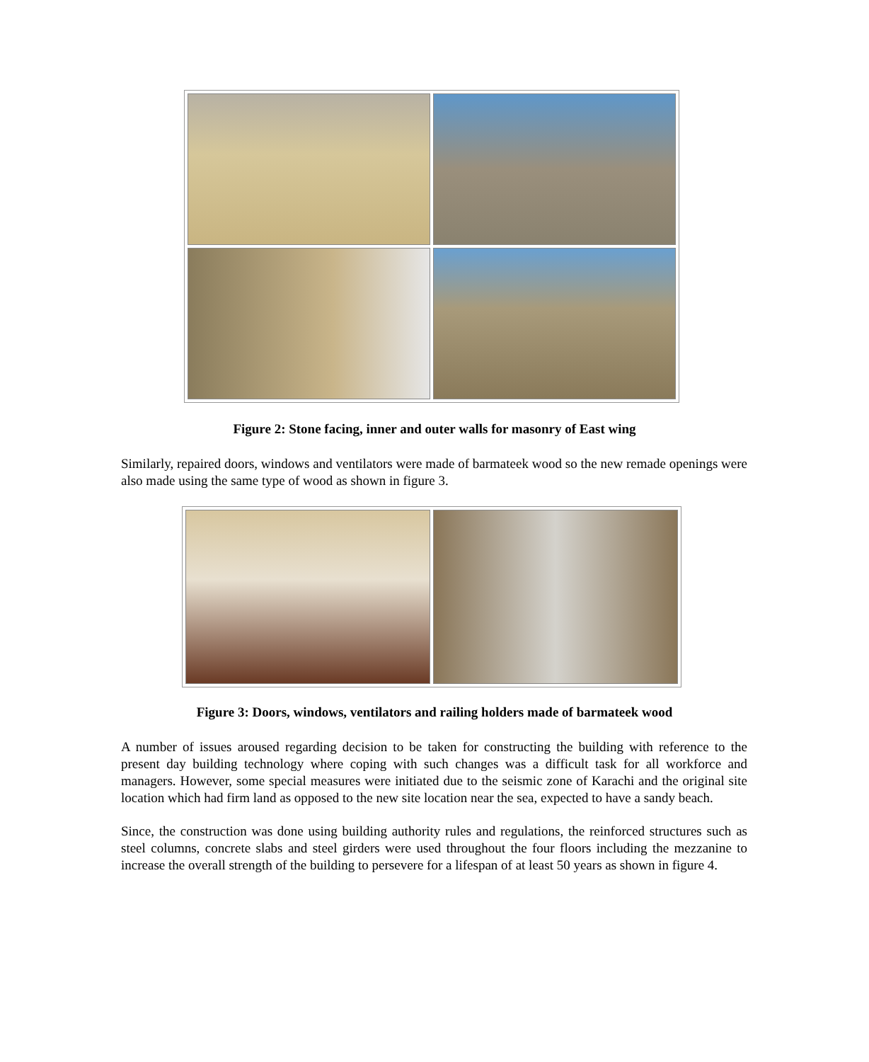Figure 2: Stone facing, inner and outer walls for masonry of East wing
Similarly, repaired doors, windows and ventilators were made of barmateek wood so the new remade openings were also made using the same type of wood as shown in figure 3.
Figure 3: Doors, windows, ventilators and railing holders made of barmateek wood
A number of issues aroused regarding decision to be taken for constructing the building with reference to the present day building technology where coping with such changes was a difficult task for all workforce and managers. However, some special measures were initiated due to the seismic zone of Karachi and the original site location which had firm land as opposed to the new site location near the sea, expected to have a sandy beach.
Since, the construction was done using building authority rules and regulations, the reinforced structures such as steel columns, concrete slabs and steel girders were used throughout the four floors including the mezzanine to increase the overall strength of the building to persevere for a lifespan of at least 50 years as shown in figure 4.